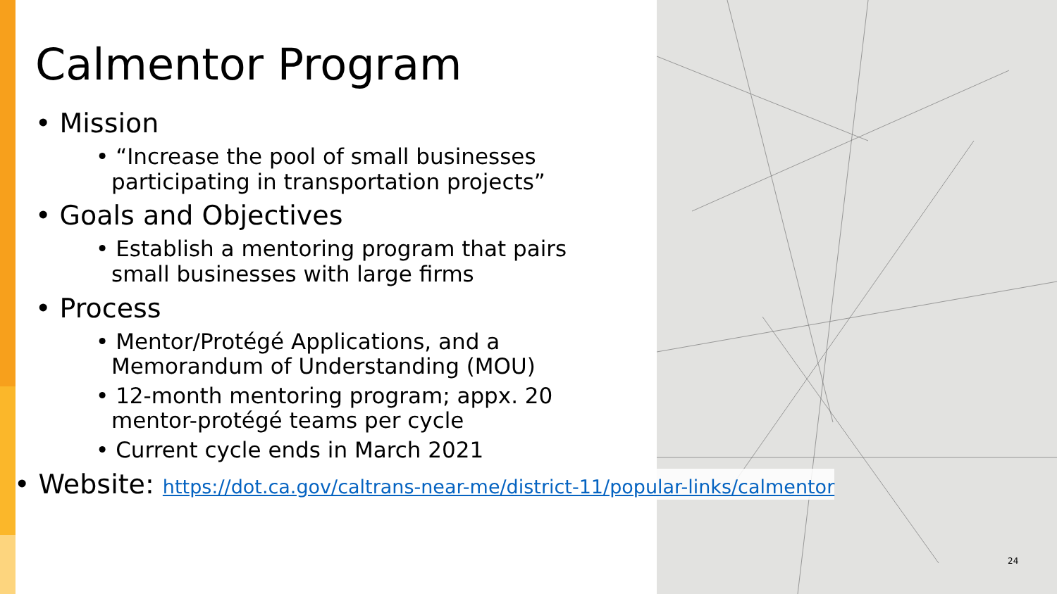Calmentor Program
• Mission
• “Increase the pool of small businesses participating in transportation projects”
• Goals and Objectives
• Establish a mentoring program that pairs small businesses with large firms
• Process
• Mentor/Protégé Applications, and a Memorandum of Understanding (MOU)
• 12-month mentoring program; appx. 20 mentor-protégé teams per cycle
• Current cycle ends in March 2021
• Website: https://dot.ca.gov/caltrans-near-me/district-11/popular-links/calmentor
24